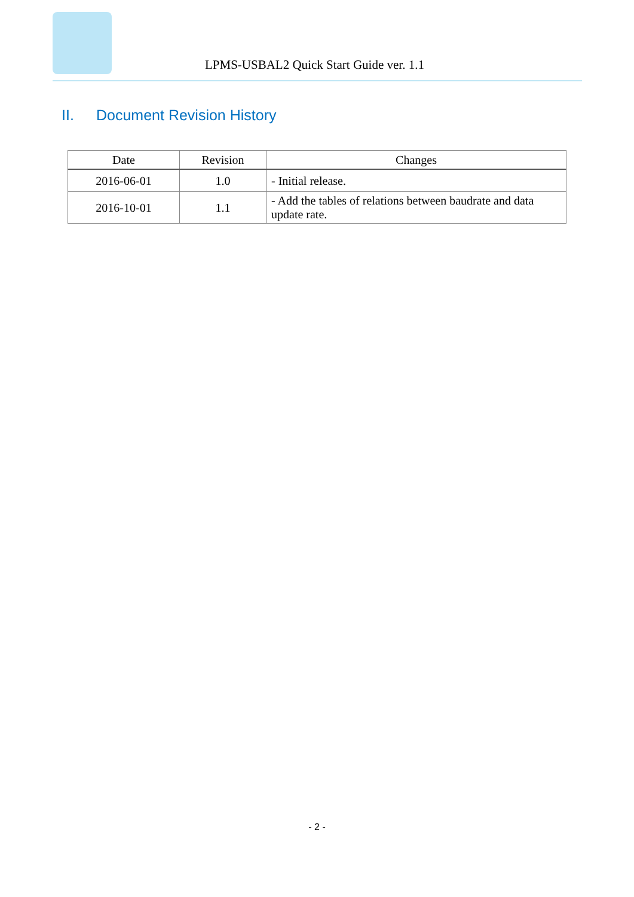LPMS-USBAL2 Quick Start Guide ver. 1.1
II. Document Revision History
| Date | Revision | Changes |
| --- | --- | --- |
| 2016-06-01 | 1.0 | - Initial release. |
| 2016-10-01 | 1.1 | - Add the tables of relations between baudrate and data update rate. |
- 2 -